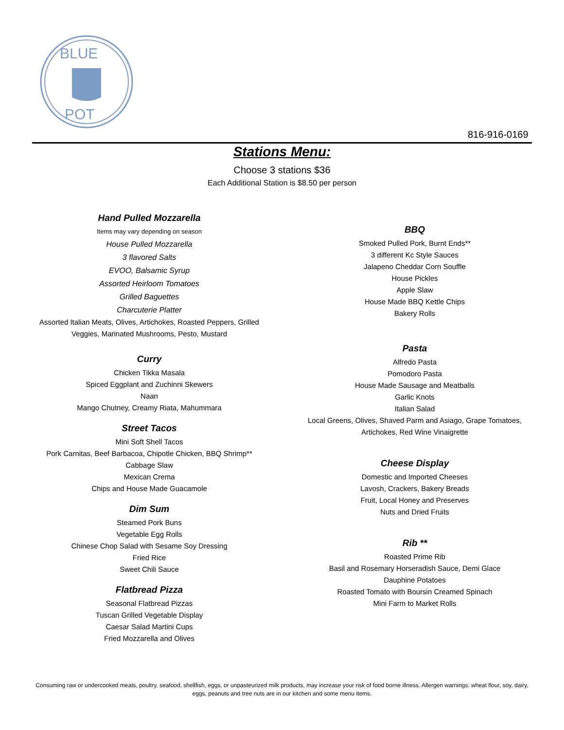BLUE
POT
816-916-0169
Stations Menu:
Choose 3 stations $36
Each Additional Station is $8.50 per person
Hand Pulled Mozzarella
Items may vary depending on season
House Pulled Mozzarella
3 flavored Salts
EVOO, Balsamic Syrup
Assorted Heirloom Tomatoes
Grilled Baguettes
Charcuterie Platter
Assorted Italian Meats, Olives, Artichokes, Roasted Peppers, Grilled Veggies, Marinated Mushrooms, Pesto, Mustard
Curry
Chicken Tikka Masala
Spiced Eggplant and Zuchinni Skewers
Naan
Mango Chutney, Creamy Riata, Mahummara
Street Tacos
Mini Soft Shell Tacos
Pork Carnitas, Beef Barbacoa, Chipotle Chicken, BBQ Shrimp**
Cabbage Slaw
Mexican Crema
Chips and House Made Guacamole
Dim Sum
Steamed Pork Buns
Vegetable Egg Rolls
Chinese Chop Salad with Sesame Soy Dressing
Fried Rice
Sweet Chili Sauce
Flatbread Pizza
Seasonal Flatbread Pizzas
Tuscan Grilled Vegetable Display
Caesar Salad Martini Cups
Fried Mozzarella and Olives
BBQ
Smoked Pulled Pork, Burnt Ends**
3 different Kc Style Sauces
Jalapeno Cheddar Corn Souffle
House Pickles
Apple Slaw
House Made BBQ Kettle Chips
Bakery Rolls
Pasta
Alfredo Pasta
Pomodoro Pasta
House Made Sausage and Meatballs
Garlic Knots
Italian Salad
Local Greens, Olives, Shaved Parm and Asiago, Grape Tomatoes, Artichokes, Red Wine Vinaigrette
Cheese Display
Domestic and Imported Cheeses
Lavosh, Crackers, Bakery Breads
Fruit, Local Honey and Preserves
Nuts and Dried Fruits
Rib **
Roasted Prime Rib
Basil and Rosemary Horseradish Sauce, Demi Glace
Dauphine Potatoes
Roasted Tomato with Boursin Creamed Spinach
Mini Farm to Market Rolls
Consuming raw or undercooked meats, poultry, seafood, shellfish, eggs, or unpasteurized milk products, may increase your risk of food borne illness. Allergen warnings: wheat flour, soy, dairy, eggs, peanuts and tree nuts are in our kitchen and some menu items.